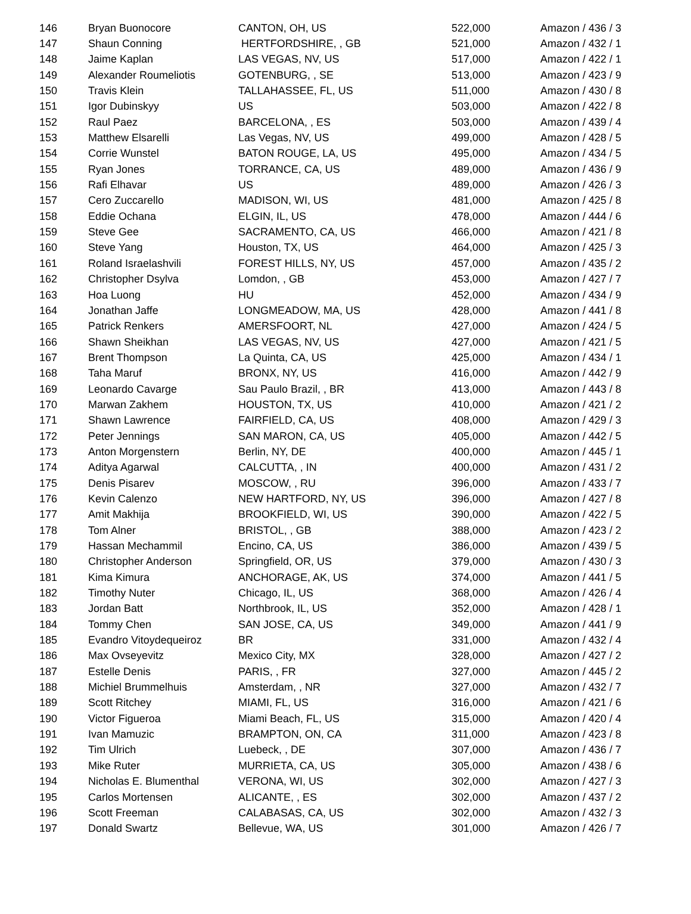| 146 | Bryan Buonocore | CANTON, OH, US | 522,000 | Amazon / 436 / 3 |
| 147 | Shaun Conning | HERTFORDSHIRE, , GB | 521,000 | Amazon / 432 / 1 |
| 148 | Jaime Kaplan | LAS VEGAS, NV, US | 517,000 | Amazon / 422 / 1 |
| 149 | Alexander Roumeliotis | GOTENBURG, , SE | 513,000 | Amazon / 423 / 9 |
| 150 | Travis Klein | TALLAHASSEE, FL, US | 511,000 | Amazon / 430 / 8 |
| 151 | Igor Dubinskyy | US | 503,000 | Amazon / 422 / 8 |
| 152 | Raul Paez | BARCELONA, , ES | 503,000 | Amazon / 439 / 4 |
| 153 | Matthew Elsarelli | Las Vegas, NV, US | 499,000 | Amazon / 428 / 5 |
| 154 | Corrie Wunstel | BATON ROUGE, LA, US | 495,000 | Amazon / 434 / 5 |
| 155 | Ryan Jones | TORRANCE, CA, US | 489,000 | Amazon / 436 / 9 |
| 156 | Rafi Elhavar | US | 489,000 | Amazon / 426 / 3 |
| 157 | Cero Zuccarello | MADISON, WI, US | 481,000 | Amazon / 425 / 8 |
| 158 | Eddie Ochana | ELGIN, IL, US | 478,000 | Amazon / 444 / 6 |
| 159 | Steve Gee | SACRAMENTO, CA, US | 466,000 | Amazon / 421 / 8 |
| 160 | Steve Yang | Houston, TX, US | 464,000 | Amazon / 425 / 3 |
| 161 | Roland Israelashvili | FOREST HILLS, NY, US | 457,000 | Amazon / 435 / 2 |
| 162 | Christopher Dsylva | Lomdon, , GB | 453,000 | Amazon / 427 / 7 |
| 163 | Hoa Luong | HU | 452,000 | Amazon / 434 / 9 |
| 164 | Jonathan Jaffe | LONGMEADOW, MA, US | 428,000 | Amazon / 441 / 8 |
| 165 | Patrick Renkers | AMERSFOORT, NL | 427,000 | Amazon / 424 / 5 |
| 166 | Shawn Sheikhan | LAS VEGAS, NV, US | 427,000 | Amazon / 421 / 5 |
| 167 | Brent Thompson | La Quinta, CA, US | 425,000 | Amazon / 434 / 1 |
| 168 | Taha Maruf | BRONX, NY, US | 416,000 | Amazon / 442 / 9 |
| 169 | Leonardo Cavarge | Sau Paulo Brazil, , BR | 413,000 | Amazon / 443 / 8 |
| 170 | Marwan Zakhem | HOUSTON, TX, US | 410,000 | Amazon / 421 / 2 |
| 171 | Shawn Lawrence | FAIRFIELD, CA, US | 408,000 | Amazon / 429 / 3 |
| 172 | Peter Jennings | SAN MARON, CA, US | 405,000 | Amazon / 442 / 5 |
| 173 | Anton Morgenstern | Berlin, NY, DE | 400,000 | Amazon / 445 / 1 |
| 174 | Aditya Agarwal | CALCUTTA, , IN | 400,000 | Amazon / 431 / 2 |
| 175 | Denis Pisarev | MOSCOW, , RU | 396,000 | Amazon / 433 / 7 |
| 176 | Kevin Calenzo | NEW HARTFORD, NY, US | 396,000 | Amazon / 427 / 8 |
| 177 | Amit Makhija | BROOKFIELD, WI, US | 390,000 | Amazon / 422 / 5 |
| 178 | Tom Alner | BRISTOL, , GB | 388,000 | Amazon / 423 / 2 |
| 179 | Hassan Mechammil | Encino, CA, US | 386,000 | Amazon / 439 / 5 |
| 180 | Christopher Anderson | Springfield, OR, US | 379,000 | Amazon / 430 / 3 |
| 181 | Kima Kimura | ANCHORAGE, AK, US | 374,000 | Amazon / 441 / 5 |
| 182 | Timothy Nuter | Chicago, IL, US | 368,000 | Amazon / 426 / 4 |
| 183 | Jordan Batt | Northbrook, IL, US | 352,000 | Amazon / 428 / 1 |
| 184 | Tommy Chen | SAN JOSE, CA, US | 349,000 | Amazon / 441 / 9 |
| 185 | Evandro Vitoydequeiroz | BR | 331,000 | Amazon / 432 / 4 |
| 186 | Max Ovseyevitz | Mexico City, MX | 328,000 | Amazon / 427 / 2 |
| 187 | Estelle Denis | PARIS, , FR | 327,000 | Amazon / 445 / 2 |
| 188 | Michiel Brummelhuis | Amsterdam, , NR | 327,000 | Amazon / 432 / 7 |
| 189 | Scott Ritchey | MIAMI, FL, US | 316,000 | Amazon / 421 / 6 |
| 190 | Victor Figueroa | Miami Beach, FL, US | 315,000 | Amazon / 420 / 4 |
| 191 | Ivan Mamuzic | BRAMPTON, ON, CA | 311,000 | Amazon / 423 / 8 |
| 192 | Tim Ulrich | Luebeck, , DE | 307,000 | Amazon / 436 / 7 |
| 193 | Mike Ruter | MURRIETA, CA, US | 305,000 | Amazon / 438 / 6 |
| 194 | Nicholas E. Blumenthal | VERONA, WI, US | 302,000 | Amazon / 427 / 3 |
| 195 | Carlos Mortensen | ALICANTE, , ES | 302,000 | Amazon / 437 / 2 |
| 196 | Scott Freeman | CALABASAS, CA, US | 302,000 | Amazon / 432 / 3 |
| 197 | Donald Swartz | Bellevue, WA, US | 301,000 | Amazon / 426 / 7 |